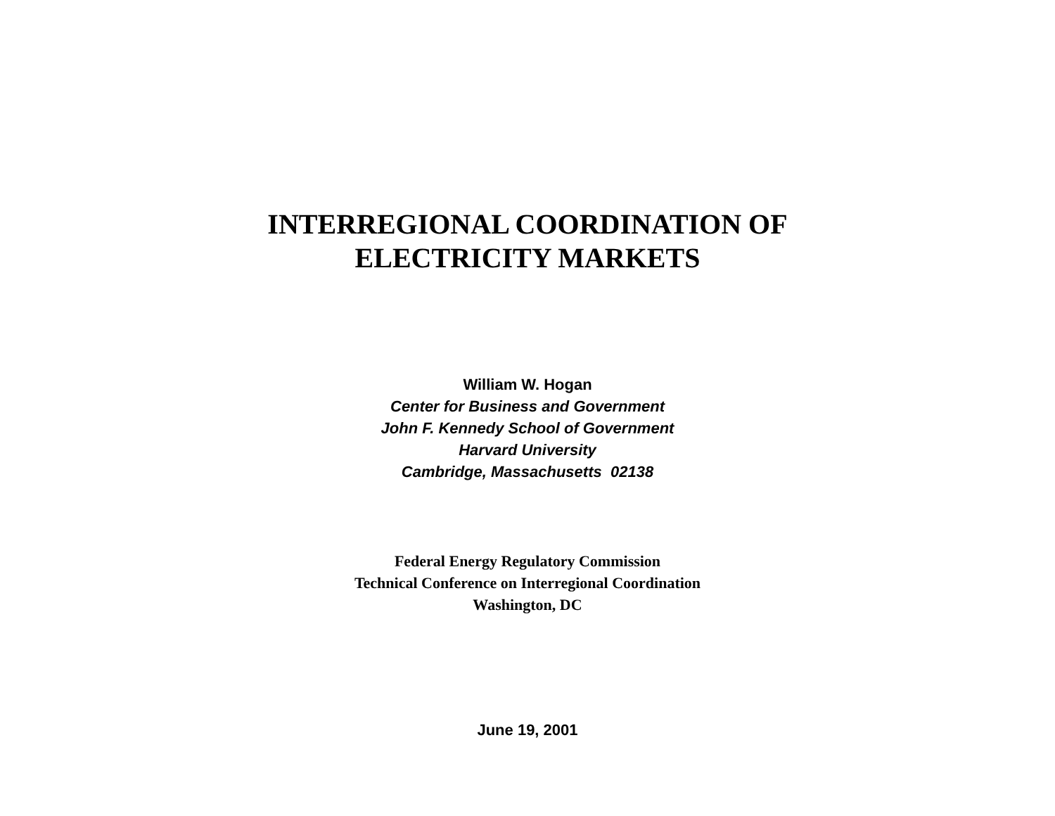INTERREGIONAL COORDINATION OF
ELECTRICITY MARKETS
William W. Hogan
Center for Business and Government
John F. Kennedy School of Government
Harvard University
Cambridge, Massachusetts 02138
Federal Energy Regulatory Commission
Technical Conference on Interregional Coordination
Washington, DC
June 19, 2001